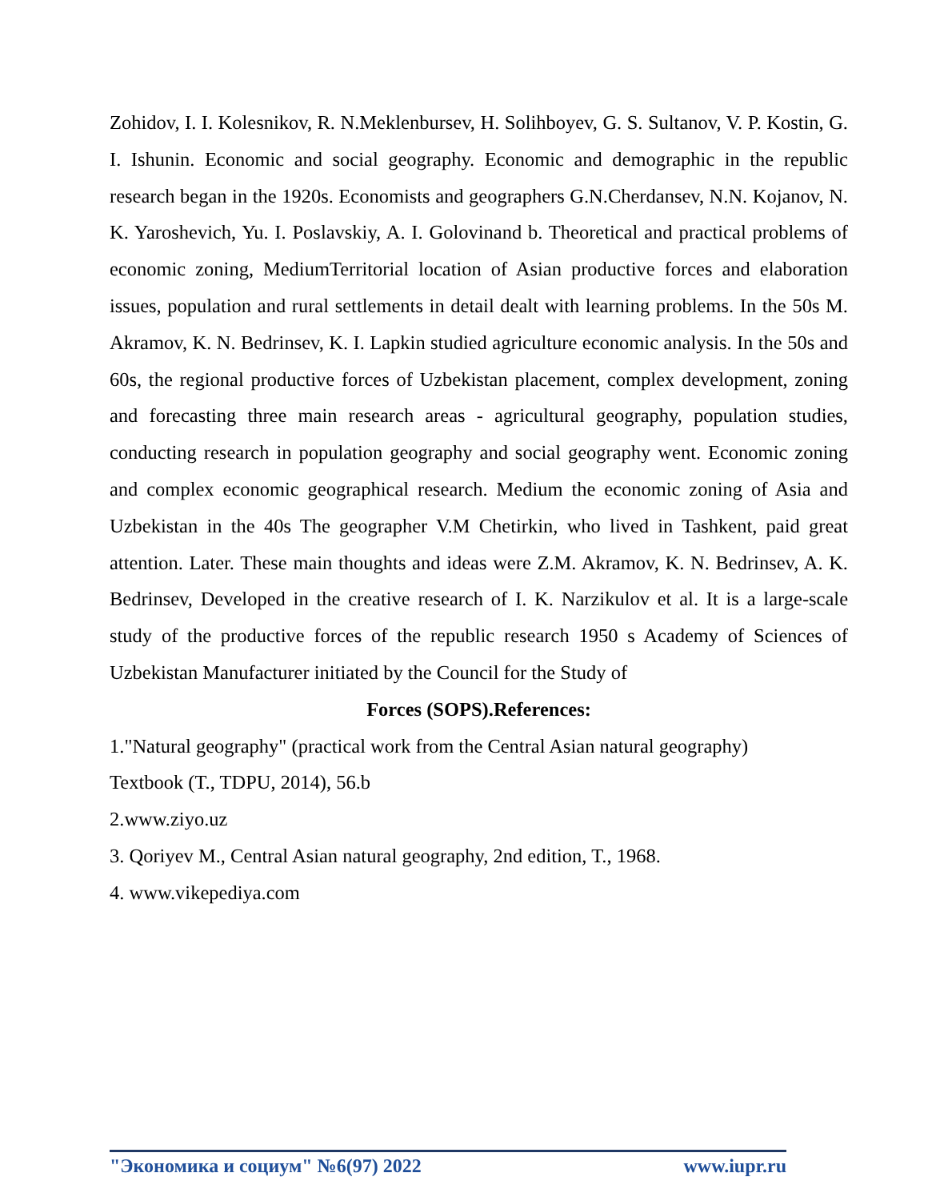Zohidov, I. I. Kolesnikov, R. N.Meklenbursev, H. Solihboyev, G. S. Sultanov, V. P. Kostin, G. I. Ishunin. Economic and social geography. Economic and demographic in the republic research began in the 1920s. Economists and geographers G.N.Cherdansev, N.N. Kojanov, N. K. Yaroshevich, Yu. I. Poslavskiy, A. I. Golovinand b. Theoretical and practical problems of economic zoning, MediumTerritorial location of Asian productive forces and elaboration issues, population and rural settlements in detail dealt with learning problems. In the 50s M. Akramov, K. N. Bedrinsev, K. I. Lapkin studied agriculture economic analysis. In the 50s and 60s, the regional productive forces of Uzbekistan placement, complex development, zoning and forecasting three main research areas - agricultural geography, population studies, conducting research in population geography and social geography went. Economic zoning and complex economic geographical research. Medium the economic zoning of Asia and Uzbekistan in the 40s The geographer V.M Chetirkin, who lived in Tashkent, paid great attention. Later. These main thoughts and ideas were Z.M. Akramov, K. N. Bedrinsev, A. K. Bedrinsev, Developed in the creative research of I. K. Narzikulov et al. It is a large-scale study of the productive forces of the republic research 1950 s Academy of Sciences of Uzbekistan Manufacturer initiated by the Council for the Study of
Forces (SOPS).References:
1."Natural geography" (practical work from the Central Asian natural geography)
Textbook (T., TDPU, 2014), 56.b
2.www.ziyo.uz
3. Qoriyev M., Central Asian natural geography, 2nd edition, T., 1968.
4. www.vikepediya.com
"Экономика и социум" №6(97) 2022 www.iupr.ru